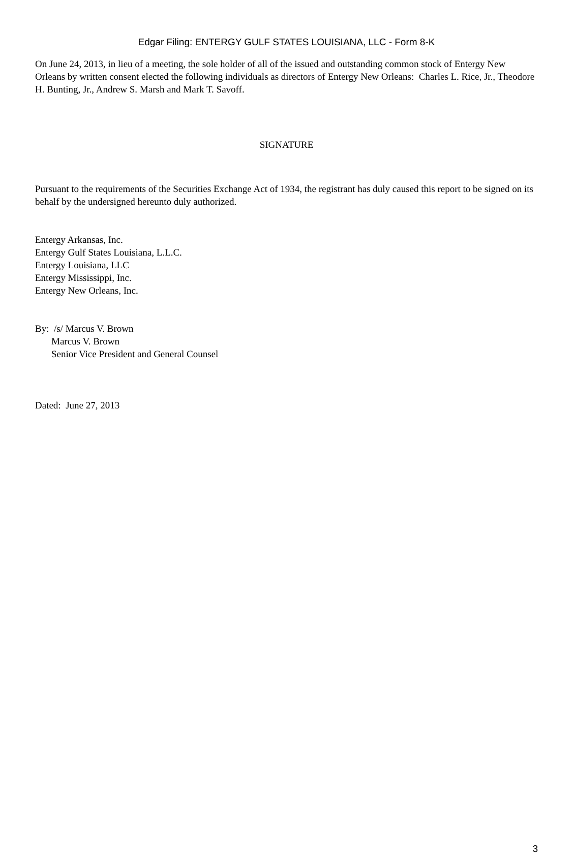Edgar Filing: ENTERGY GULF STATES LOUISIANA, LLC - Form 8-K
On June 24, 2013, in lieu of a meeting, the sole holder of all of the issued and outstanding common stock of Entergy New Orleans by written consent elected the following individuals as directors of Entergy New Orleans: Charles L. Rice, Jr., Theodore H. Bunting, Jr., Andrew S. Marsh and Mark T. Savoff.
SIGNATURE
Pursuant to the requirements of the Securities Exchange Act of 1934, the registrant has duly caused this report to be signed on its behalf by the undersigned hereunto duly authorized.
Entergy Arkansas, Inc.
Entergy Gulf States Louisiana, L.L.C.
Entergy Louisiana, LLC
Entergy Mississippi, Inc.
Entergy New Orleans, Inc.
By: /s/ Marcus V. Brown
Marcus V. Brown
Senior Vice President and General Counsel
Dated: June 27, 2013
3